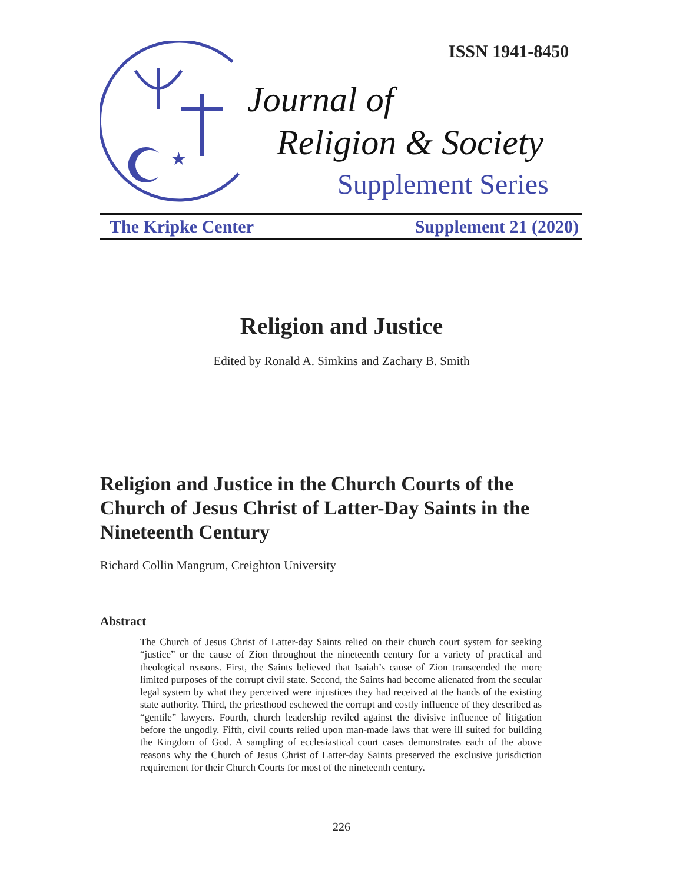★
ISSN 1941-8450
Journal of
Religion & Society
Supplement Series
The Kripke Center Supplement 21 (2020)
Religion and Justice
Edited by Ronald A. Simkins and Zachary B. Smith
Religion and Justice in the Church Courts of the Church of Jesus Christ of Latter-Day Saints in the Nineteenth Century
Richard Collin Mangrum, Creighton University
Abstract
The Church of Jesus Christ of Latter-day Saints relied on their church court system for seeking “justice” or the cause of Zion throughout the nineteenth century for a variety of practical and theological reasons. First, the Saints believed that Isaiah’s cause of Zion transcended the more limited purposes of the corrupt civil state. Second, the Saints had become alienated from the secular legal system by what they perceived were injustices they had received at the hands of the existing state authority. Third, the priesthood eschewed the corrupt and costly influence of they described as “gentile” lawyers. Fourth, church leadership reviled against the divisive influence of litigation before the ungodly. Fifth, civil courts relied upon man-made laws that were ill suited for building the Kingdom of God. A sampling of ecclesiastical court cases demonstrates each of the above reasons why the Church of Jesus Christ of Latter-day Saints preserved the exclusive jurisdiction requirement for their Church Courts for most of the nineteenth century.
226